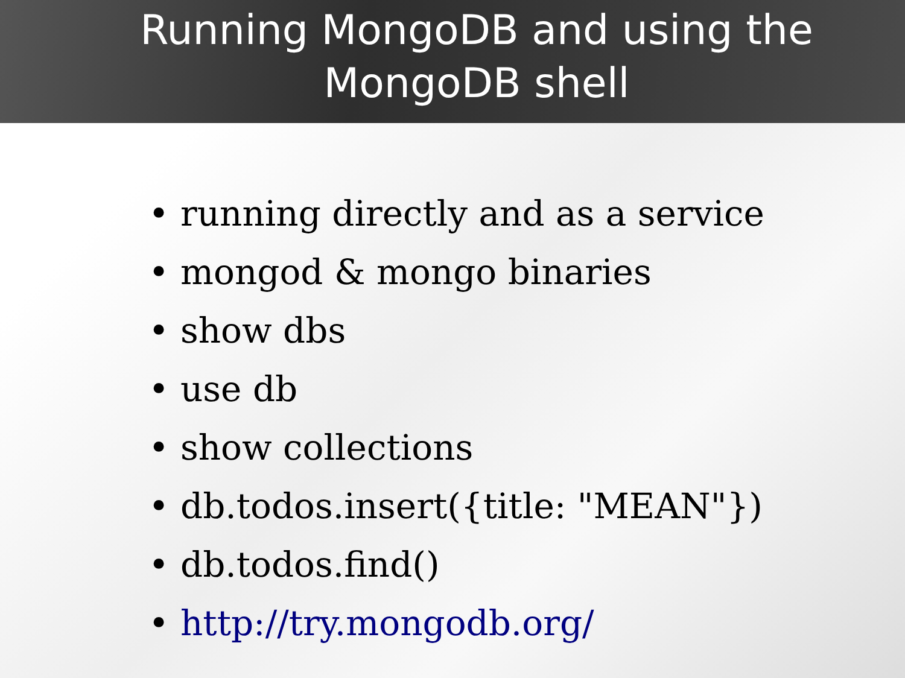Running MongoDB and using the
MongoDB shell
• running directly and as a service
• mongod & mongo binaries
• show dbs
• use db
• show collections
• db.todos.insert({title: "MEAN"})
• db.todos.find()
• http://try.mongodb.org/